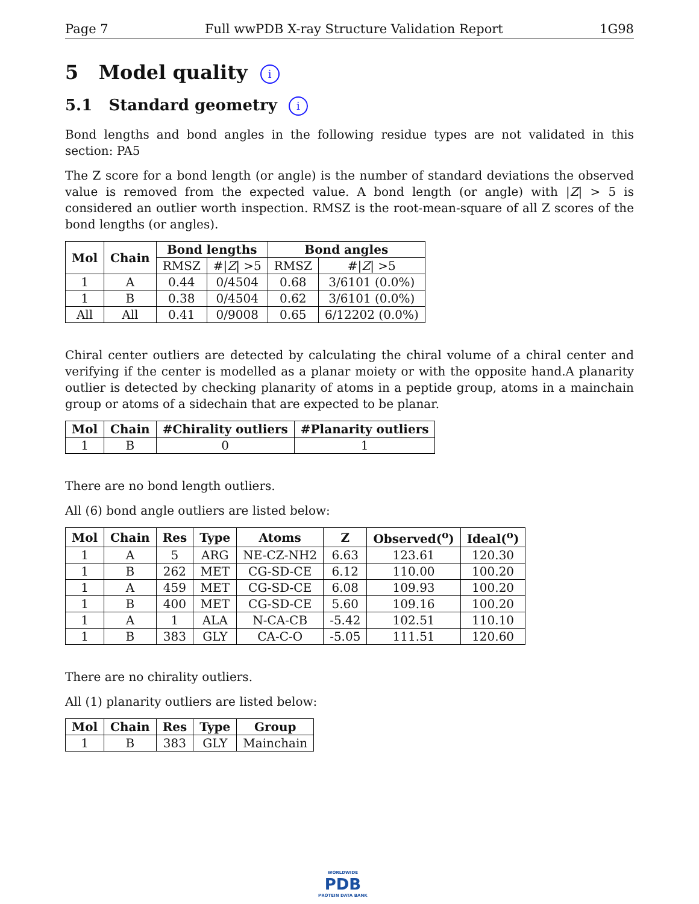Page 7 Full wwPDB X-ray Structure Validation Report 1G98
5 Model quality i
5.1 Standard geometry i
Bond lengths and bond angles in the following residue types are not validated in this section: PA5
The Z score for a bond length (or angle) is the number of standard deviations the observed value is removed from the expected value. A bond length (or angle) with |Z| > 5 is considered an outlier worth inspection. RMSZ is the root-mean-square of all Z scores of the bond lengths (or angles).
| Mol | Chain | Bond lengths | | Bond angles | |
| --- | --- | --- | --- | --- | --- |
| | | RMSZ | #/ Z / >5 | RMSZ | #/ Z / >5 |
| 1 | A | 0.44 | 0/4504 | 0.68 | 3/6101 (0.0%) |
| 1 | B | 0.38 | 0/4504 | 0.62 | 3/6101 (0.0%) |
| All | All | 0.41 | 0/9008 | 0.65 | 6/12202 (0.0%) |
Chiral center outliers are detected by calculating the chiral volume of a chiral center and verifying if the center is modelled as a planar moiety or with the opposite hand.A planarity outlier is detected by checking planarity of atoms in a peptide group, atoms in a mainchain group or atoms of a sidechain that are expected to be planar.
| Mol | Chain | #Chirality outliers | #Planarity outliers |
| --- | --- | --- | --- |
| 1 | B | 0 | 1 |
There are no bond length outliers.
All (6) bond angle outliers are listed below:
| Mol | Chain | Res | Type | Atoms | Z | Observed(<sup>o</sup>) | Ideal(<sup>o</sup>) |
| --- | --- | --- | --- | --- | --- | --- | --- |
| 1 | A | 5 | ARG | NE-CZ-NH2 | 6.63 | 123.61 | 120.30 |
| 1 | B | 262 | MET | CG-SD-CE | 6.12 | 110.00 | 100.20 |
| 1 | A | 459 | MET | CG-SD-CE | 6.08 | 109.93 | 100.20 |
| 1 | B | 400 | MET | CG-SD-CE | 5.60 | 109.16 | 100.20 |
| 1 | A | 1 | ALA | N-CA-CB | -5.42 | 102.51 | 110.10 |
| 1 | B | 383 | GLY | CA-C-O | -5.05 | 111.51 | 120.60 |
There are no chirality outliers.
All (1) planarity outliers are listed below:
| Mol | Chain | Res | Type | Group |
| --- | --- | --- | --- | --- |
| 1 | B | 383 | GLY | Mainchain |
WORLDWIDE
PDB
PROTEIN DATA BANK